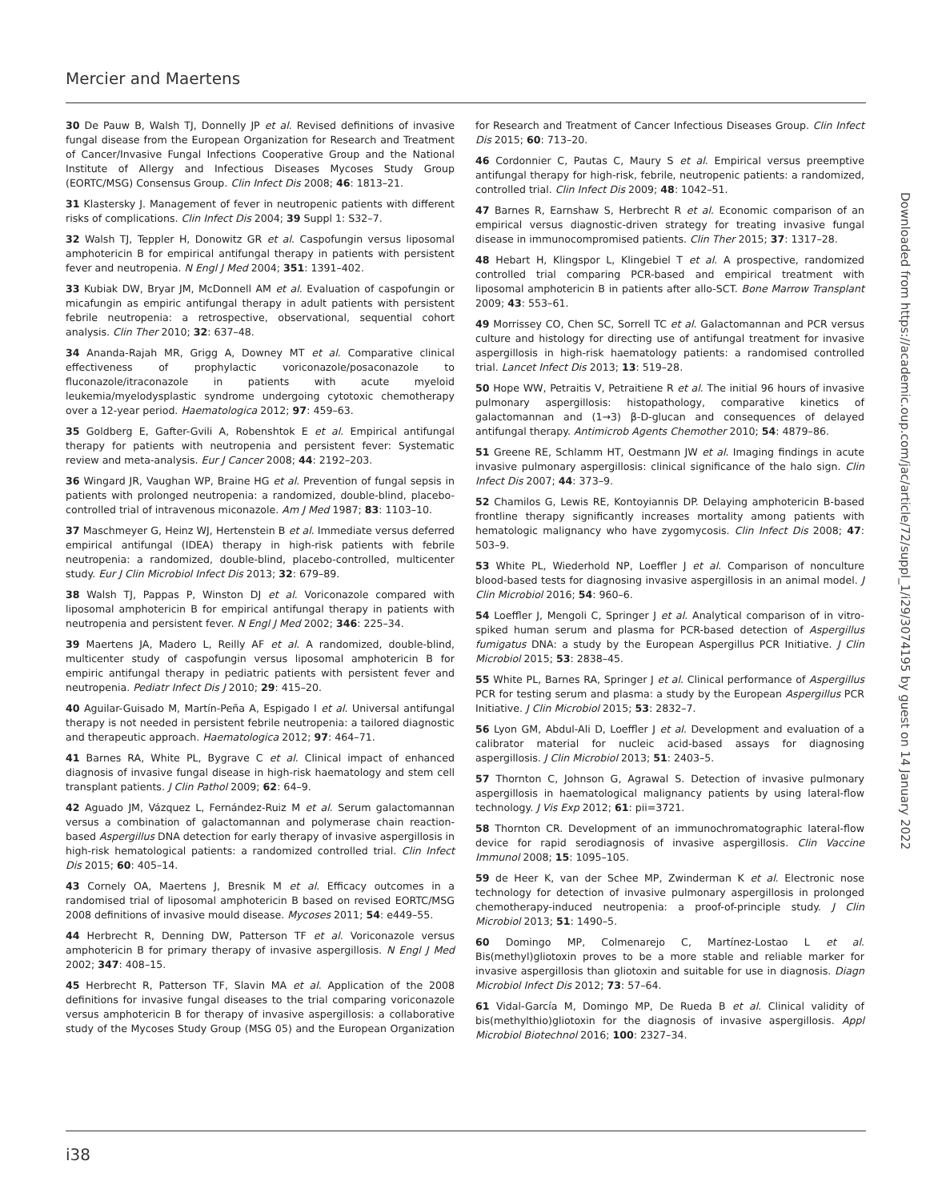Mercier and Maertens
30 De Pauw B, Walsh TJ, Donnelly JP et al. Revised definitions of invasive fungal disease from the European Organization for Research and Treatment of Cancer/Invasive Fungal Infections Cooperative Group and the National Institute of Allergy and Infectious Diseases Mycoses Study Group (EORTC/MSG) Consensus Group. Clin Infect Dis 2008; 46: 1813–21.
31 Klastersky J. Management of fever in neutropenic patients with different risks of complications. Clin Infect Dis 2004; 39 Suppl 1: S32–7.
32 Walsh TJ, Teppler H, Donowitz GR et al. Caspofungin versus liposomal amphotericin B for empirical antifungal therapy in patients with persistent fever and neutropenia. N Engl J Med 2004; 351: 1391–402.
33 Kubiak DW, Bryar JM, McDonnell AM et al. Evaluation of caspofungin or micafungin as empiric antifungal therapy in adult patients with persistent febrile neutropenia: a retrospective, observational, sequential cohort analysis. Clin Ther 2010; 32: 637–48.
34 Ananda-Rajah MR, Grigg A, Downey MT et al. Comparative clinical effectiveness of prophylactic voriconazole/posaconazole to fluconazole/itraconazole in patients with acute myeloid leukemia/myelodysplastic syndrome undergoing cytotoxic chemotherapy over a 12-year period. Haematologica 2012; 97: 459–63.
35 Goldberg E, Gafter-Gvili A, Robenshtok E et al. Empirical antifungal therapy for patients with neutropenia and persistent fever: Systematic review and meta-analysis. Eur J Cancer 2008; 44: 2192–203.
36 Wingard JR, Vaughan WP, Braine HG et al. Prevention of fungal sepsis in patients with prolonged neutropenia: a randomized, double-blind, placebo-controlled trial of intravenous miconazole. Am J Med 1987; 83: 1103–10.
37 Maschmeyer G, Heinz WJ, Hertenstein B et al. Immediate versus deferred empirical antifungal (IDEA) therapy in high-risk patients with febrile neutropenia: a randomized, double-blind, placebo-controlled, multicenter study. Eur J Clin Microbiol Infect Dis 2013; 32: 679–89.
38 Walsh TJ, Pappas P, Winston DJ et al. Voriconazole compared with liposomal amphotericin B for empirical antifungal therapy in patients with neutropenia and persistent fever. N Engl J Med 2002; 346: 225–34.
39 Maertens JA, Madero L, Reilly AF et al. A randomized, double-blind, multicenter study of caspofungin versus liposomal amphotericin B for empiric antifungal therapy in pediatric patients with persistent fever and neutropenia. Pediatr Infect Dis J 2010; 29: 415–20.
40 Aguilar-Guisado M, Martín-Peña A, Espigado I et al. Universal antifungal therapy is not needed in persistent febrile neutropenia: a tailored diagnostic and therapeutic approach. Haematologica 2012; 97: 464–71.
41 Barnes RA, White PL, Bygrave C et al. Clinical impact of enhanced diagnosis of invasive fungal disease in high-risk haematology and stem cell transplant patients. J Clin Pathol 2009; 62: 64–9.
42 Aguado JM, Vázquez L, Fernández-Ruiz M et al. Serum galactomannan versus a combination of galactomannan and polymerase chain reaction-based Aspergillus DNA detection for early therapy of invasive aspergillosis in high-risk hematological patients: a randomized controlled trial. Clin Infect Dis 2015; 60: 405–14.
43 Cornely OA, Maertens J, Bresnik M et al. Efficacy outcomes in a randomised trial of liposomal amphotericin B based on revised EORTC/MSG 2008 definitions of invasive mould disease. Mycoses 2011; 54: e449–55.
44 Herbrecht R, Denning DW, Patterson TF et al. Voriconazole versus amphotericin B for primary therapy of invasive aspergillosis. N Engl J Med 2002; 347: 408–15.
45 Herbrecht R, Patterson TF, Slavin MA et al. Application of the 2008 definitions for invasive fungal diseases to the trial comparing voriconazole versus amphotericin B for therapy of invasive aspergillosis: a collaborative study of the Mycoses Study Group (MSG 05) and the European Organization for Research and Treatment of Cancer Infectious Diseases Group. Clin Infect Dis 2015; 60: 713–20.
46 Cordonnier C, Pautas C, Maury S et al. Empirical versus preemptive antifungal therapy for high-risk, febrile, neutropenic patients: a randomized, controlled trial. Clin Infect Dis 2009; 48: 1042–51.
47 Barnes R, Earnshaw S, Herbrecht R et al. Economic comparison of an empirical versus diagnostic-driven strategy for treating invasive fungal disease in immunocompromised patients. Clin Ther 2015; 37: 1317–28.
48 Hebart H, Klingspor L, Klingebiel T et al. A prospective, randomized controlled trial comparing PCR-based and empirical treatment with liposomal amphotericin B in patients after allo-SCT. Bone Marrow Transplant 2009; 43: 553–61.
49 Morrissey CO, Chen SC, Sorrell TC et al. Galactomannan and PCR versus culture and histology for directing use of antifungal treatment for invasive aspergillosis in high-risk haematology patients: a randomised controlled trial. Lancet Infect Dis 2013; 13: 519–28.
50 Hope WW, Petraitis V, Petraitiene R et al. The initial 96 hours of invasive pulmonary aspergillosis: histopathology, comparative kinetics of galactomannan and (1→3) β-D-glucan and consequences of delayed antifungal therapy. Antimicrob Agents Chemother 2010; 54: 4879–86.
51 Greene RE, Schlamm HT, Oestmann JW et al. Imaging findings in acute invasive pulmonary aspergillosis: clinical significance of the halo sign. Clin Infect Dis 2007; 44: 373–9.
52 Chamilos G, Lewis RE, Kontoyiannis DP. Delaying amphotericin B-based frontline therapy significantly increases mortality among patients with hematologic malignancy who have zygomycosis. Clin Infect Dis 2008; 47: 503–9.
53 White PL, Wiederhold NP, Loeffler J et al. Comparison of nonculture blood-based tests for diagnosing invasive aspergillosis in an animal model. J Clin Microbiol 2016; 54: 960–6.
54 Loeffler J, Mengoli C, Springer J et al. Analytical comparison of in vitro-spiked human serum and plasma for PCR-based detection of Aspergillus fumigatus DNA: a study by the European Aspergillus PCR Initiative. J Clin Microbiol 2015; 53: 2838–45.
55 White PL, Barnes RA, Springer J et al. Clinical performance of Aspergillus PCR for testing serum and plasma: a study by the European Aspergillus PCR Initiative. J Clin Microbiol 2015; 53: 2832–7.
56 Lyon GM, Abdul-Ali D, Loeffler J et al. Development and evaluation of a calibrator material for nucleic acid-based assays for diagnosing aspergillosis. J Clin Microbiol 2013; 51: 2403–5.
57 Thornton C, Johnson G, Agrawal S. Detection of invasive pulmonary aspergillosis in haematological malignancy patients by using lateral-flow technology. J Vis Exp 2012; 61: pii=3721.
58 Thornton CR. Development of an immunochromatographic lateral-flow device for rapid serodiagnosis of invasive aspergillosis. Clin Vaccine Immunol 2008; 15: 1095–105.
59 de Heer K, van der Schee MP, Zwinderman K et al. Electronic nose technology for detection of invasive pulmonary aspergillosis in prolonged chemotherapy-induced neutropenia: a proof-of-principle study. J Clin Microbiol 2013; 51: 1490–5.
60 Domingo MP, Colmenarejo C, Martínez-Lostao L et al. Bis(methyl)gliotoxin proves to be a more stable and reliable marker for invasive aspergillosis than gliotoxin and suitable for use in diagnosis. Diagn Microbiol Infect Dis 2012; 73: 57–64.
61 Vidal-García M, Domingo MP, De Rueda B et al. Clinical validity of bis(methylthio)gliotoxin for the diagnosis of invasive aspergillosis. Appl Microbiol Biotechnol 2016; 100: 2327–34.
Downloaded from https://academic.oup.com/jac/article/72/suppl_1/i29/3074195 by guest on 14 January 2022
i38